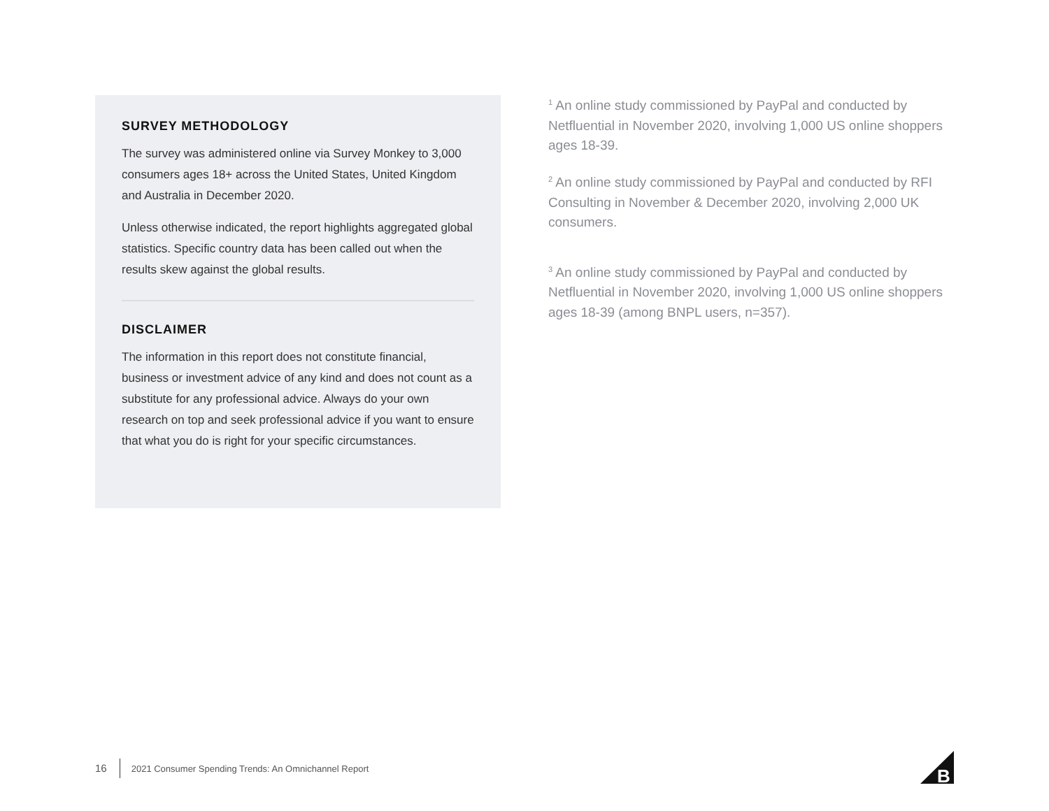SURVEY METHODOLOGY
The survey was administered online via Survey Monkey to 3,000 consumers ages 18+ across the United States, United Kingdom and Australia in December 2020.
Unless otherwise indicated, the report highlights aggregated global statistics. Specific country data has been called out when the results skew against the global results.
DISCLAIMER
The information in this report does not constitute financial, business or investment advice of any kind and does not count as a substitute for any professional advice. Always do your own research on top and seek professional advice if you want to ensure that what you do is right for your specific circumstances.
<sup>1</sup> An online study commissioned by PayPal and conducted by Netfluential in November 2020, involving 1,000 US online shoppers ages 18-39.
<sup>2</sup> An online study commissioned by PayPal and conducted by RFI Consulting in November & December 2020, involving 2,000 UK consumers.
<sup>3</sup> An online study commissioned by PayPal and conducted by Netfluential in November 2020, involving 1,000 US online shoppers ages 18-39 (among BNPL users, n=357).
16 2021 Consumer Spending Trends: An Omnichannel Report
B